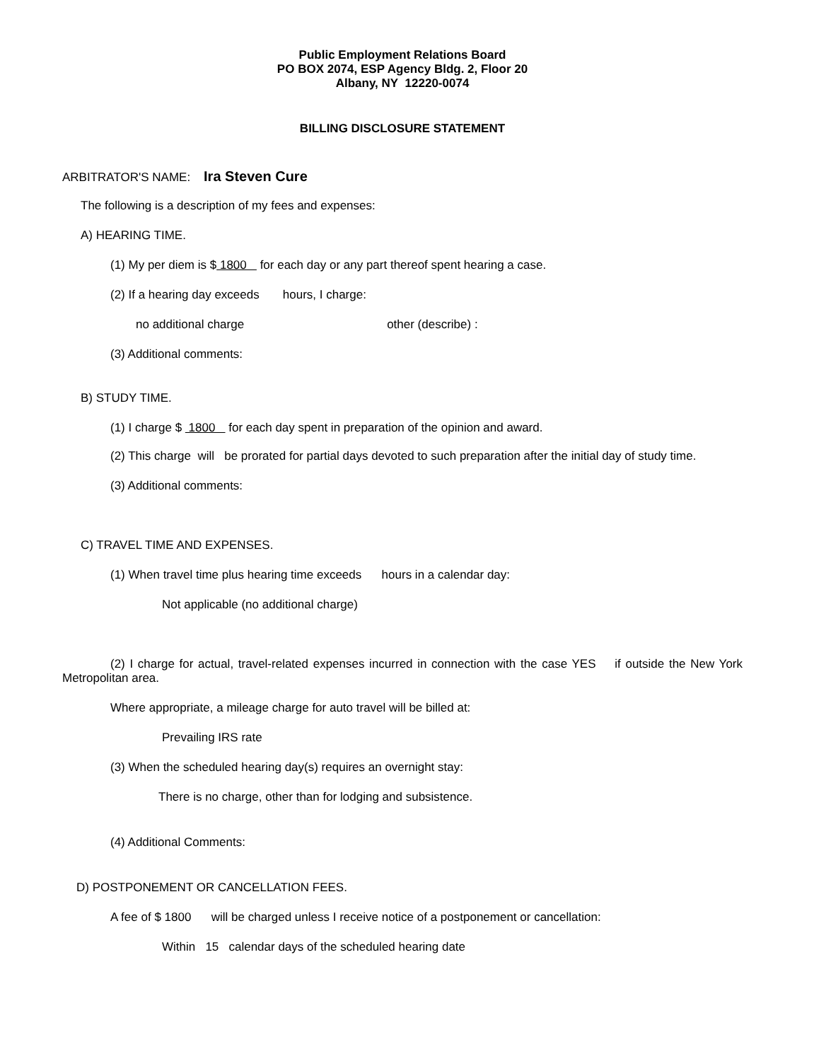Public Employment Relations Board
PO BOX 2074, ESP Agency Bldg. 2, Floor 20
Albany, NY 12220-0074
BILLING DISCLOSURE STATEMENT
ARBITRATOR'S NAME: Ira Steven Cure
The following is a description of my fees and expenses:
A) HEARING TIME.
(1) My per diem is $ 1800 for each day or any part thereof spent hearing a case.
(2) If a hearing day exceeds hours, I charge:
no additional charge other (describe) :
(3) Additional comments:
B) STUDY TIME.
(1) I charge $ 1800 for each day spent in preparation of the opinion and award.
(2) This charge will be prorated for partial days devoted to such preparation after the initial day of study time.
(3) Additional comments:
C) TRAVEL TIME AND EXPENSES.
(1) When travel time plus hearing time exceeds hours in a calendar day:
Not applicable (no additional charge)
(2) I charge for actual, travel-related expenses incurred in connection with the case YES if outside the New York Metropolitan area.
Where appropriate, a mileage charge for auto travel will be billed at:
Prevailing IRS rate
(3) When the scheduled hearing day(s) requires an overnight stay:
There is no charge, other than for lodging and subsistence.
(4) Additional Comments:
D) POSTPONEMENT OR CANCELLATION FEES.
A fee of $ 1800 will be charged unless I receive notice of a postponement or cancellation:
Within 15 calendar days of the scheduled hearing date